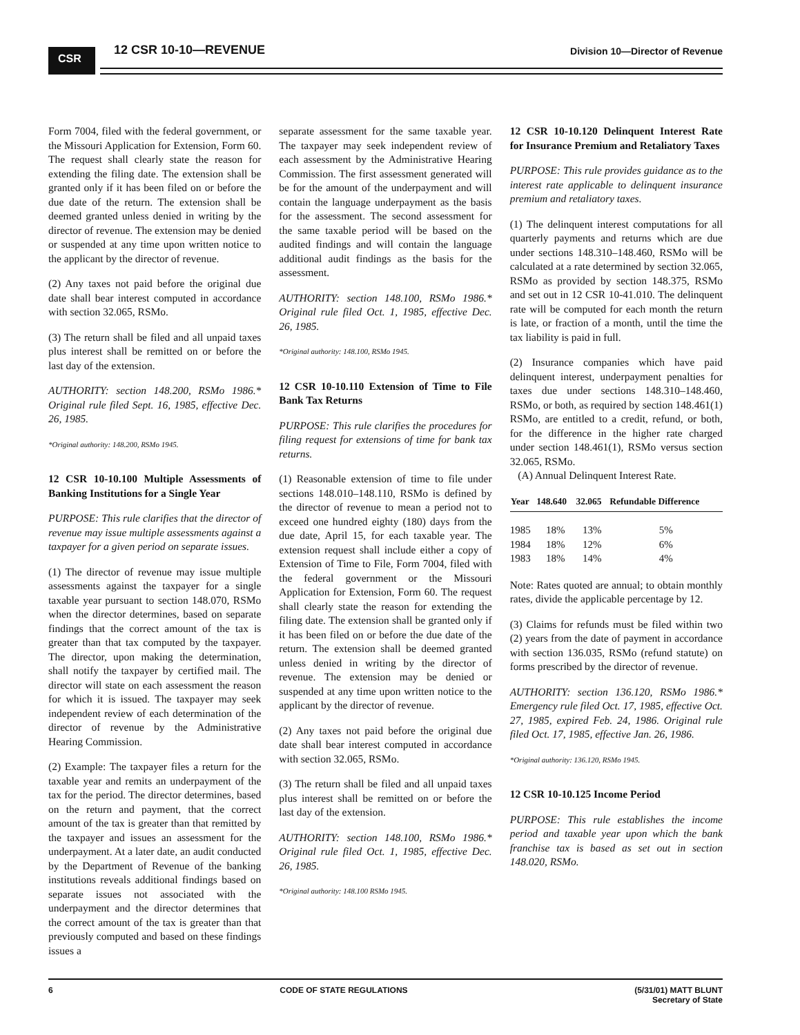CSR 12 CSR 10-10—REVENUE
Division 10—Director of Revenue
Form 7004, filed with the federal government, or the Missouri Application for Extension, Form 60. The request shall clearly state the reason for extending the filing date. The extension shall be granted only if it has been filed on or before the due date of the return. The extension shall be deemed granted unless denied in writing by the director of revenue. The extension may be denied or suspended at any time upon written notice to the applicant by the director of revenue.
(2) Any taxes not paid before the original due date shall bear interest computed in accordance with section 32.065, RSMo.
(3) The return shall be filed and all unpaid taxes plus interest shall be remitted on or before the last day of the extension.
AUTHORITY: section 148.200, RSMo 1986.* Original rule filed Sept. 16, 1985, effective Dec. 26, 1985.
*Original authority: 148.200, RSMo 1945.
12 CSR 10-10.100 Multiple Assessments of Banking Institutions for a Single Year
PURPOSE: This rule clarifies that the director of revenue may issue multiple assessments against a taxpayer for a given period on separate issues.
(1) The director of revenue may issue multiple assessments against the taxpayer for a single taxable year pursuant to section 148.070, RSMo when the director determines, based on separate findings that the correct amount of the tax is greater than that tax computed by the taxpayer. The director, upon making the determination, shall notify the taxpayer by certified mail. The director will state on each assessment the reason for which it is issued. The taxpayer may seek independent review of each determination of the director of revenue by the Administrative Hearing Commission.
(2) Example: The taxpayer files a return for the taxable year and remits an underpayment of the tax for the period. The director determines, based on the return and payment, that the correct amount of the tax is greater than that remitted by the taxpayer and issues an assessment for the underpayment. At a later date, an audit conducted by the Department of Revenue of the banking institutions reveals additional findings based on separate issues not associated with the underpayment and the director determines that the correct amount of the tax is greater than that previously computed and based on these findings issues a
separate assessment for the same taxable year. The taxpayer may seek independent review of each assessment by the Administrative Hearing Commission. The first assessment generated will be for the amount of the underpayment and will contain the language underpayment as the basis for the assessment. The second assessment for the same taxable period will be based on the audited findings and will contain the language additional audit findings as the basis for the assessment.
AUTHORITY: section 148.100, RSMo 1986.* Original rule filed Oct. 1, 1985, effective Dec. 26, 1985.
*Original authority: 148.100, RSMo 1945.
12 CSR 10-10.110 Extension of Time to File Bank Tax Returns
PURPOSE: This rule clarifies the procedures for filing request for extensions of time for bank tax returns.
(1) Reasonable extension of time to file under sections 148.010–148.110, RSMo is defined by the director of revenue to mean a period not to exceed one hundred eighty (180) days from the due date, April 15, for each taxable year. The extension request shall include either a copy of Extension of Time to File, Form 7004, filed with the federal government or the Missouri Application for Extension, Form 60. The request shall clearly state the reason for extending the filing date. The extension shall be granted only if it has been filed on or before the due date of the return. The extension shall be deemed granted unless denied in writing by the director of revenue. The extension may be denied or suspended at any time upon written notice to the applicant by the director of revenue.
(2) Any taxes not paid before the original due date shall bear interest computed in accordance with section 32.065, RSMo.
(3) The return shall be filed and all unpaid taxes plus interest shall be remitted on or before the last day of the extension.
AUTHORITY: section 148.100, RSMo 1986.* Original rule filed Oct. 1, 1985, effective Dec. 26, 1985.
*Original authority: 148.100 RSMo 1945.
12 CSR 10-10.120 Delinquent Interest Rate for Insurance Premium and Retaliatory Taxes
PURPOSE: This rule provides guidance as to the interest rate applicable to delinquent insurance premium and retaliatory taxes.
(1) The delinquent interest computations for all quarterly payments and returns which are due under sections 148.310–148.460, RSMo will be calculated at a rate determined by section 32.065, RSMo as provided by section 148.375, RSMo and set out in 12 CSR 10-41.010. The delinquent rate will be computed for each month the return is late, or fraction of a month, until the time the tax liability is paid in full.
(2) Insurance companies which have paid delinquent interest, underpayment penalties for taxes due under sections 148.310–148.460, RSMo, or both, as required by section 148.461(1) RSMo, are entitled to a credit, refund, or both, for the difference in the higher rate charged under section 148.461(1), RSMo versus section 32.065, RSMo.
(A) Annual Delinquent Interest Rate.
| Year | 148.640 | 32.065 | Refundable Difference |
| --- | --- | --- | --- |
| 1985 | 18% | 13% | 5% |
| 1984 | 18% | 12% | 6% |
| 1983 | 18% | 14% | 4% |
Note: Rates quoted are annual; to obtain monthly rates, divide the applicable percentage by 12.
(3) Claims for refunds must be filed within two (2) years from the date of payment in accordance with section 136.035, RSMo (refund statute) on forms prescribed by the director of revenue.
AUTHORITY: section 136.120, RSMo 1986.* Emergency rule filed Oct. 17, 1985, effective Oct. 27, 1985, expired Feb. 24, 1986. Original rule filed Oct. 17, 1985, effective Jan. 26, 1986.
*Original authority: 136.120, RSMo 1945.
12 CSR 10-10.125 Income Period
PURPOSE: This rule establishes the income period and taxable year upon which the bank franchise tax is based as set out in section 148.020, RSMo.
6 CODE OF STATE REGULATIONS (5/31/01) MATT BLUNT
Secretary of State